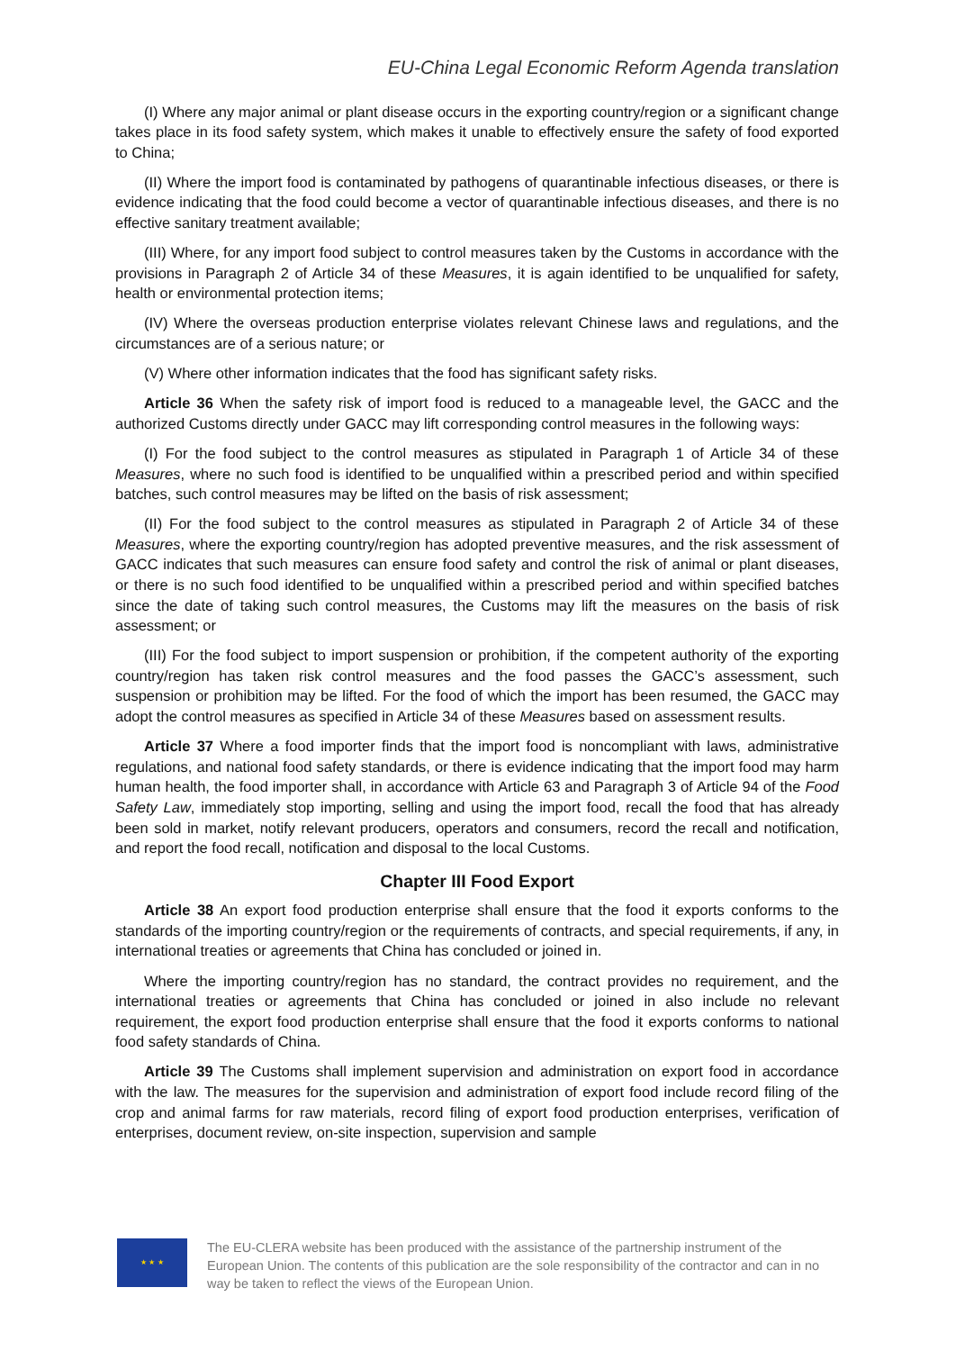EU-China Legal Economic Reform Agenda translation
(I) Where any major animal or plant disease occurs in the exporting country/region or a significant change takes place in its food safety system, which makes it unable to effectively ensure the safety of food exported to China;
(II) Where the import food is contaminated by pathogens of quarantinable infectious diseases, or there is evidence indicating that the food could become a vector of quarantinable infectious diseases, and there is no effective sanitary treatment available;
(III) Where, for any import food subject to control measures taken by the Customs in accordance with the provisions in Paragraph 2 of Article 34 of these Measures, it is again identified to be unqualified for safety, health or environmental protection items;
(IV) Where the overseas production enterprise violates relevant Chinese laws and regulations, and the circumstances are of a serious nature; or
(V) Where other information indicates that the food has significant safety risks.
Article 36 When the safety risk of import food is reduced to a manageable level, the GACC and the authorized Customs directly under GACC may lift corresponding control measures in the following ways:
(I) For the food subject to the control measures as stipulated in Paragraph 1 of Article 34 of these Measures, where no such food is identified to be unqualified within a prescribed period and within specified batches, such control measures may be lifted on the basis of risk assessment;
(II) For the food subject to the control measures as stipulated in Paragraph 2 of Article 34 of these Measures, where the exporting country/region has adopted preventive measures, and the risk assessment of GACC indicates that such measures can ensure food safety and control the risk of animal or plant diseases, or there is no such food identified to be unqualified within a prescribed period and within specified batches since the date of taking such control measures, the Customs may lift the measures on the basis of risk assessment; or
(III) For the food subject to import suspension or prohibition, if the competent authority of the exporting country/region has taken risk control measures and the food passes the GACC’s assessment, such suspension or prohibition may be lifted. For the food of which the import has been resumed, the GACC may adopt the control measures as specified in Article 34 of these Measures based on assessment results.
Article 37 Where a food importer finds that the import food is noncompliant with laws, administrative regulations, and national food safety standards, or there is evidence indicating that the import food may harm human health, the food importer shall, in accordance with Article 63 and Paragraph 3 of Article 94 of the Food Safety Law, immediately stop importing, selling and using the import food, recall the food that has already been sold in market, notify relevant producers, operators and consumers, record the recall and notification, and report the food recall, notification and disposal to the local Customs.
Chapter III Food Export
Article 38 An export food production enterprise shall ensure that the food it exports conforms to the standards of the importing country/region or the requirements of contracts, and special requirements, if any, in international treaties or agreements that China has concluded or joined in.
Where the importing country/region has no standard, the contract provides no requirement, and the international treaties or agreements that China has concluded or joined in also include no relevant requirement, the export food production enterprise shall ensure that the food it exports conforms to national food safety standards of China.
Article 39 The Customs shall implement supervision and administration on export food in accordance with the law. The measures for the supervision and administration of export food include record filing of the crop and animal farms for raw materials, record filing of export food production enterprises, verification of enterprises, document review, on-site inspection, supervision and sample
★ ★ ★
The EU-CLERA website has been produced with the assistance of the partnership instrument of the European Union. The contents of this publication are the sole responsibility of the contractor and can in no way be taken to reflect the views of the European Union.